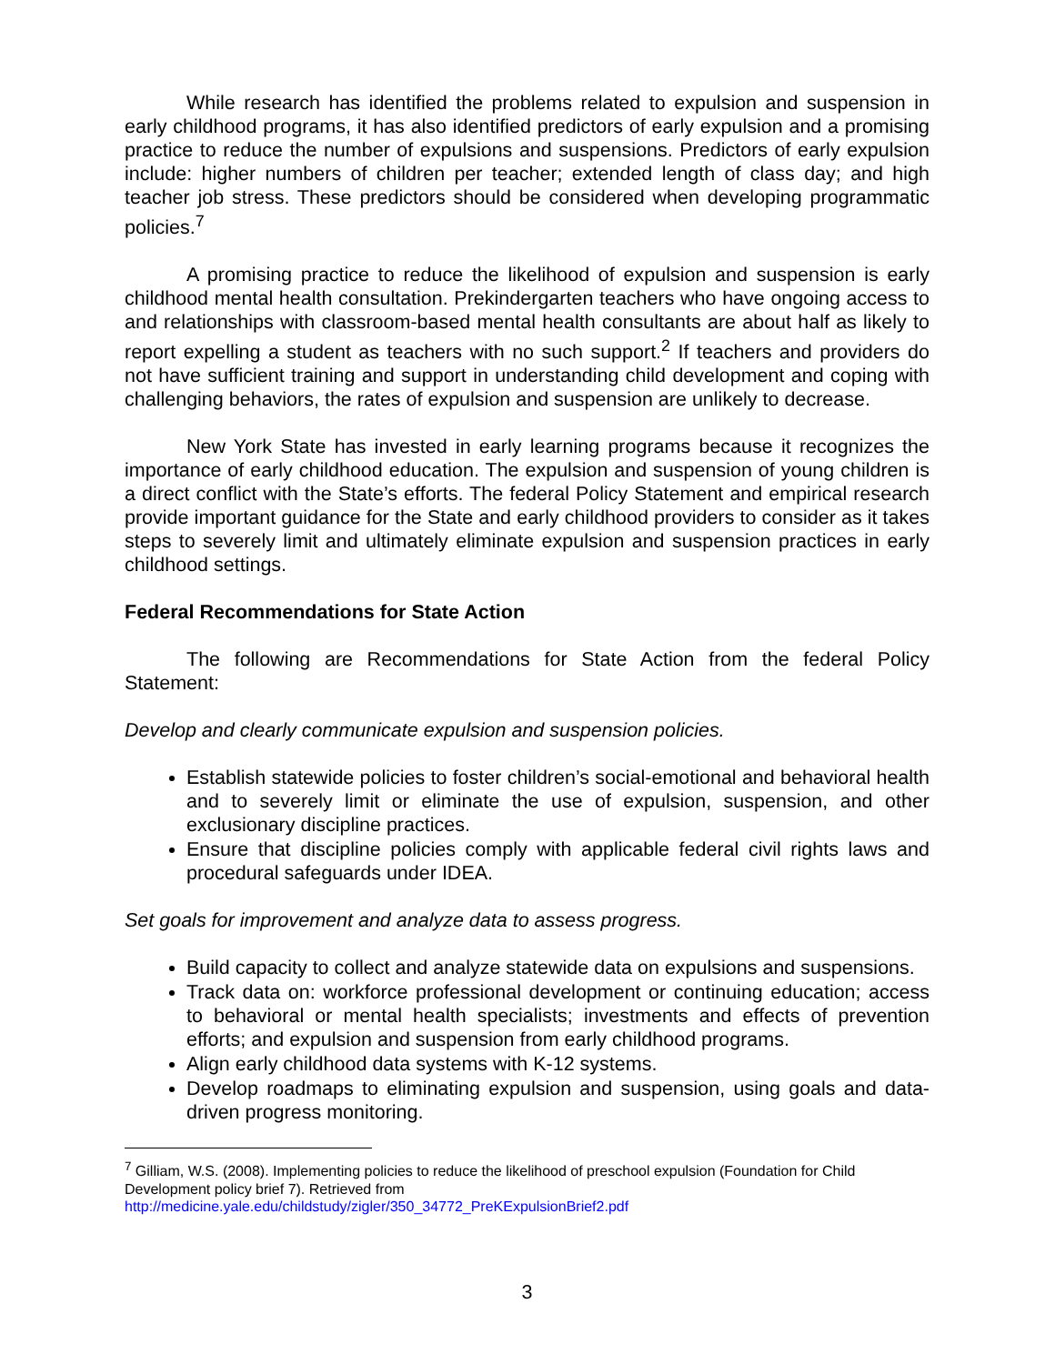While research has identified the problems related to expulsion and suspension in early childhood programs, it has also identified predictors of early expulsion and a promising practice to reduce the number of expulsions and suspensions. Predictors of early expulsion include: higher numbers of children per teacher; extended length of class day; and high teacher job stress. These predictors should be considered when developing programmatic policies.<sup>7</sup>
A promising practice to reduce the likelihood of expulsion and suspension is early childhood mental health consultation. Prekindergarten teachers who have ongoing access to and relationships with classroom-based mental health consultants are about half as likely to report expelling a student as teachers with no such support.<sup>2</sup> If teachers and providers do not have sufficient training and support in understanding child development and coping with challenging behaviors, the rates of expulsion and suspension are unlikely to decrease.
New York State has invested in early learning programs because it recognizes the importance of early childhood education. The expulsion and suspension of young children is a direct conflict with the State’s efforts. The federal Policy Statement and empirical research provide important guidance for the State and early childhood providers to consider as it takes steps to severely limit and ultimately eliminate expulsion and suspension practices in early childhood settings.
Federal Recommendations for State Action
The following are Recommendations for State Action from the federal Policy Statement:
Develop and clearly communicate expulsion and suspension policies.
Establish statewide policies to foster children’s social-emotional and behavioral health and to severely limit or eliminate the use of expulsion, suspension, and other exclusionary discipline practices.
Ensure that discipline policies comply with applicable federal civil rights laws and procedural safeguards under IDEA.
Set goals for improvement and analyze data to assess progress.
Build capacity to collect and analyze statewide data on expulsions and suspensions.
Track data on: workforce professional development or continuing education; access to behavioral or mental health specialists; investments and effects of prevention efforts; and expulsion and suspension from early childhood programs.
Align early childhood data systems with K-12 systems.
Develop roadmaps to eliminating expulsion and suspension, using goals and data-driven progress monitoring.
<sup>7</sup> Gilliam, W.S. (2008). Implementing policies to reduce the likelihood of preschool expulsion (Foundation for Child Development policy brief 7). Retrieved from
http://medicine.yale.edu/childstudy/zigler/350_34772_PreKExpulsionBrief2.pdf
3